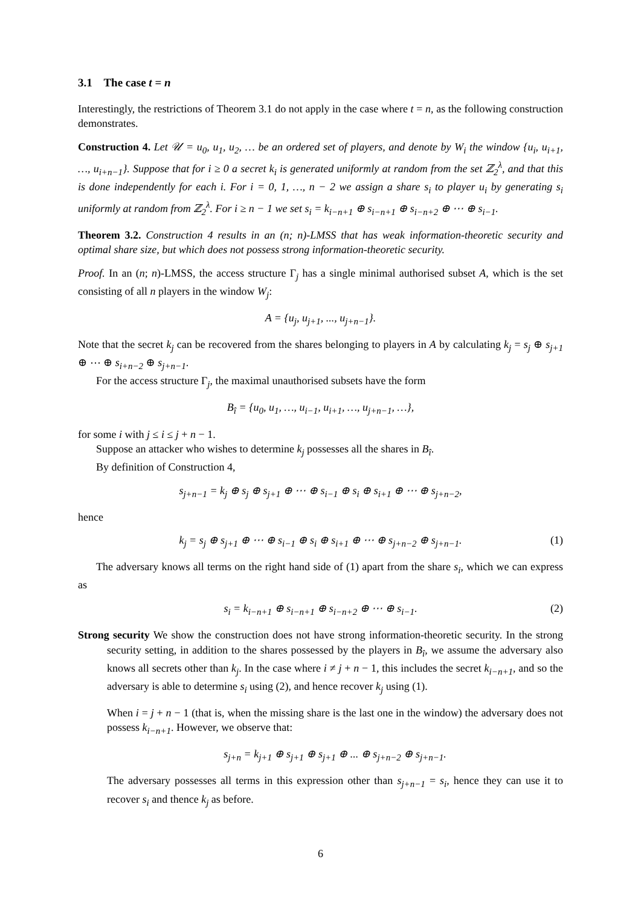3.1 The case t = n
Interestingly, the restrictions of Theorem 3.1 do not apply in the case where t = n, as the following construction demonstrates.
Construction 4. Let 𝒰 = u<sub>0</sub>, u<sub>1</sub>, u<sub>2</sub>, … be an ordered set of players, and denote by W<sub>i</sub> the window {u<sub>i</sub>, u<sub>i+1</sub>, …, u<sub>i+n−1</sub>}. Suppose that for i ≥ 0 a secret k<sub>i</sub> is generated uniformly at random from the set ℤ<sub>2</sub><sup>λ</sup>, and that this is done independently for each i. For i = 0, 1, …, n − 2 we assign a share s<sub>i</sub> to player u<sub>i</sub> by generating s<sub>i</sub> uniformly at random from ℤ<sub>2</sub><sup>λ</sup>. For i ≥ n − 1 we set s<sub>i</sub> = k<sub>i−n+1</sub> ⊕ s<sub>i−n+1</sub> ⊕ s<sub>i−n+2</sub> ⊕ ⋯ ⊕ s<sub>i−1</sub>.
Theorem 3.2. Construction 4 results in an (n; n)-LMSS that has weak information-theoretic security and optimal share size, but which does not possess strong information-theoretic security.
Proof. In an (n; n)-LMSS, the access structure Γ<sub>j</sub> has a single minimal authorised subset A, which is the set consisting of all n players in the window W<sub>j</sub>:
A = {u<sub>j</sub>, u<sub>j+1</sub>, ..., u<sub>j+n−1</sub>}.
Note that the secret k<sub>j</sub> can be recovered from the shares belonging to players in A by calculating k<sub>j</sub> = s<sub>j</sub> ⊕ s<sub>j+1</sub> ⊕ ⋯ ⊕ s<sub>i+n−2</sub> ⊕ s<sub>j+n−1</sub>.
For the access structure Γ<sub>j</sub>, the maximal unauthorised subsets have the form
B<sub>î</sub> = {u<sub>0</sub>, u<sub>1</sub>, …, u<sub>i−1</sub>, u<sub>i+1</sub>, …, u<sub>j+n−1</sub>, …},
for some i with j ≤ i ≤ j + n − 1.
Suppose an attacker who wishes to determine k<sub>j</sub> possesses all the shares in B<sub>î</sub>.
By definition of Construction 4,
s<sub>j+n−1</sub> = k<sub>j</sub> ⊕ s<sub>j</sub> ⊕ s<sub>j+1</sub> ⊕ ⋯ ⊕ s<sub>i−1</sub> ⊕ s<sub>i</sub> ⊕ s<sub>i+1</sub> ⊕ ⋯ ⊕ s<sub>j+n−2</sub>,
hence
k<sub>j</sub> = s<sub>j</sub> ⊕ s<sub>j+1</sub> ⊕ ⋯ ⊕ s<sub>i−1</sub> ⊕ s<sub>i</sub> ⊕ s<sub>i+1</sub> ⊕ ⋯ ⊕ s<sub>j+n−2</sub> ⊕ s<sub>j+n−1</sub>. (1)
The adversary knows all terms on the right hand side of (1) apart from the share s<sub>i</sub>, which we can express as
s<sub>i</sub> = k<sub>i−n+1</sub> ⊕ s<sub>i−n+1</sub> ⊕ s<sub>i−n+2</sub> ⊕ ⋯ ⊕ s<sub>i−1</sub>. (2)
Strong security We show the construction does not have strong information-theoretic security. In the strong security setting, in addition to the shares possessed by the players in B<sub>î</sub>, we assume the adversary also knows all secrets other than k<sub>j</sub>. In the case where i ≠ j + n − 1, this includes the secret k<sub>i−n+1</sub>, and so the adversary is able to determine s<sub>i</sub> using (2), and hence recover k<sub>j</sub> using (1).
When i = j + n − 1 (that is, when the missing share is the last one in the window) the adversary does not possess k<sub>i−n+1</sub>. However, we observe that:
s<sub>j+n</sub> = k<sub>j+1</sub> ⊕ s<sub>j+1</sub> ⊕ s<sub>j+1</sub> ⊕ ... ⊕ s<sub>j+n−2</sub> ⊕ s<sub>j+n−1</sub>.
The adversary possesses all terms in this expression other than s<sub>j+n−1</sub> = s<sub>i</sub>, hence they can use it to recover s<sub>i</sub> and thence k<sub>j</sub> as before.
6